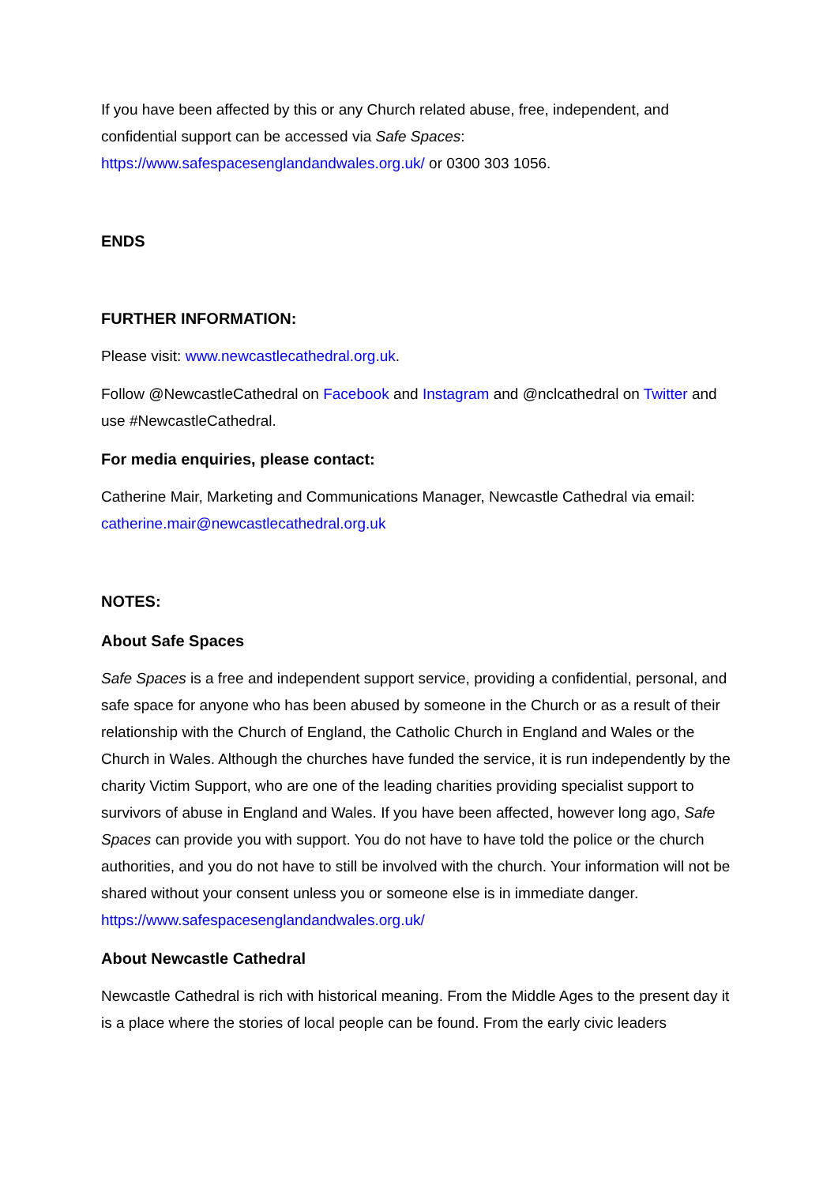If you have been affected by this or any Church related abuse, free, independent, and confidential support can be accessed via Safe Spaces: https://www.safespacesenglandandwales.org.uk/ or 0300 303 1056.
ENDS
FURTHER INFORMATION:
Please visit: www.newcastlecathedral.org.uk.
Follow @NewcastleCathedral on Facebook and Instagram and @nclcathedral on Twitter and use #NewcastleCathedral.
For media enquiries, please contact:
Catherine Mair, Marketing and Communications Manager, Newcastle Cathedral via email: catherine.mair@newcastlecathedral.org.uk
NOTES:
About Safe Spaces
Safe Spaces is a free and independent support service, providing a confidential, personal, and safe space for anyone who has been abused by someone in the Church or as a result of their relationship with the Church of England, the Catholic Church in England and Wales or the Church in Wales. Although the churches have funded the service, it is run independently by the charity Victim Support, who are one of the leading charities providing specialist support to survivors of abuse in England and Wales. If you have been affected, however long ago, Safe Spaces can provide you with support. You do not have to have told the police or the church authorities, and you do not have to still be involved with the church. Your information will not be shared without your consent unless you or someone else is in immediate danger. https://www.safespacesenglandandwales.org.uk/
About Newcastle Cathedral
Newcastle Cathedral is rich with historical meaning. From the Middle Ages to the present day it is a place where the stories of local people can be found. From the early civic leaders